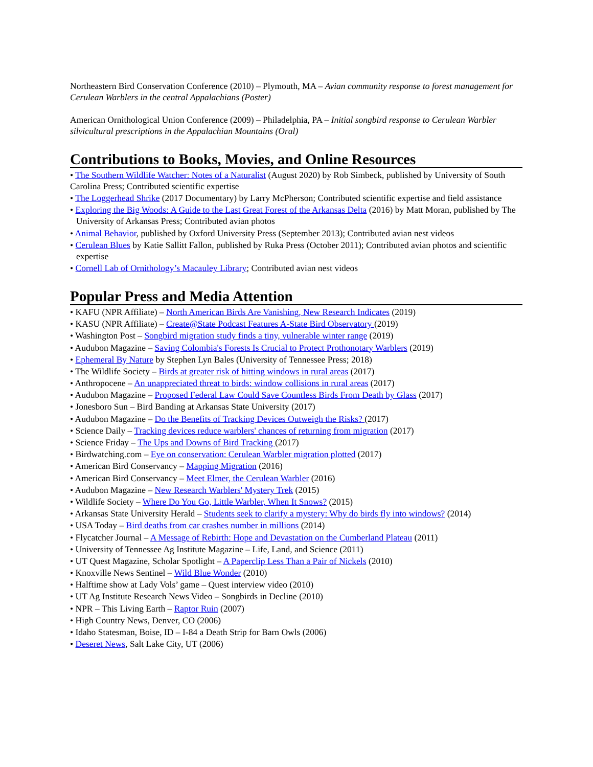Northeastern Bird Conservation Conference (2010) – Plymouth, MA – Avian community response to forest management for Cerulean Warblers in the central Appalachians (Poster)
American Ornithological Union Conference (2009) – Philadelphia, PA – Initial songbird response to Cerulean Warbler silvicultural prescriptions in the Appalachian Mountains (Oral)
Contributions to Books, Movies, and Online Resources
• The Southern Wildlife Watcher: Notes of a Naturalist (August 2020) by Rob Simbeck, published by University of South Carolina Press; Contributed scientific expertise
• The Loggerhead Shrike (2017 Documentary) by Larry McPherson; Contributed scientific expertise and field assistance
• Exploring the Big Woods: A Guide to the Last Great Forest of the Arkansas Delta (2016) by Matt Moran, published by The University of Arkansas Press; Contributed avian photos
• Animal Behavior, published by Oxford University Press (September 2013); Contributed avian nest videos
• Cerulean Blues by Katie Sallitt Fallon, published by Ruka Press (October 2011); Contributed avian photos and scientific expertise
• Cornell Lab of Ornithology’s Macauley Library; Contributed avian nest videos
Popular Press and Media Attention
• KAFU (NPR Affiliate) – North American Birds Are Vanishing, New Research Indicates (2019)
• KASU (NPR Affiliate) – Create@State Podcast Features A-State Bird Observatory (2019)
• Washington Post – Songbird migration study finds a tiny, vulnerable winter range (2019)
• Audubon Magazine – Saving Colombia's Forests Is Crucial to Protect Prothonotary Warblers (2019)
• Ephemeral By Nature by Stephen Lyn Bales (University of Tennessee Press; 2018)
• The Wildlife Society – Birds at greater risk of hitting windows in rural areas (2017)
• Anthropocene – An unappreciated threat to birds: window collisions in rural areas (2017)
• Audubon Magazine – Proposed Federal Law Could Save Countless Birds From Death by Glass (2017)
• Jonesboro Sun – Bird Banding at Arkansas State University (2017)
• Audubon Magazine – Do the Benefits of Tracking Devices Outweigh the Risks? (2017)
• Science Daily – Tracking devices reduce warblers' chances of returning from migration (2017)
• Science Friday – The Ups and Downs of Bird Tracking (2017)
• Birdwatching.com – Eye on conservation: Cerulean Warbler migration plotted (2017)
• American Bird Conservancy – Mapping Migration (2016)
• American Bird Conservancy – Meet Elmer, the Cerulean Warbler (2016)
• Audubon Magazine – New Research Warblers' Mystery Trek (2015)
• Wildlife Society – Where Do You Go, Little Warbler, When It Snows? (2015)
• Arkansas State University Herald – Students seek to clarify a mystery: Why do birds fly into windows? (2014)
• USA Today – Bird deaths from car crashes number in millions (2014)
• Flycatcher Journal – A Message of Rebirth: Hope and Devastation on the Cumberland Plateau (2011)
• University of Tennessee Ag Institute Magazine – Life, Land, and Science (2011)
• UT Quest Magazine, Scholar Spotlight – A Paperclip Less Than a Pair of Nickels (2010)
• Knoxville News Sentinel – Wild Blue Wonder (2010)
• Halftime show at Lady Vols’ game – Quest interview video (2010)
• UT Ag Institute Research News Video – Songbirds in Decline (2010)
• NPR – This Living Earth – Raptor Ruin (2007)
• High Country News, Denver, CO (2006)
• Idaho Statesman, Boise, ID – I-84 a Death Strip for Barn Owls (2006)
• Deseret News, Salt Lake City, UT (2006)